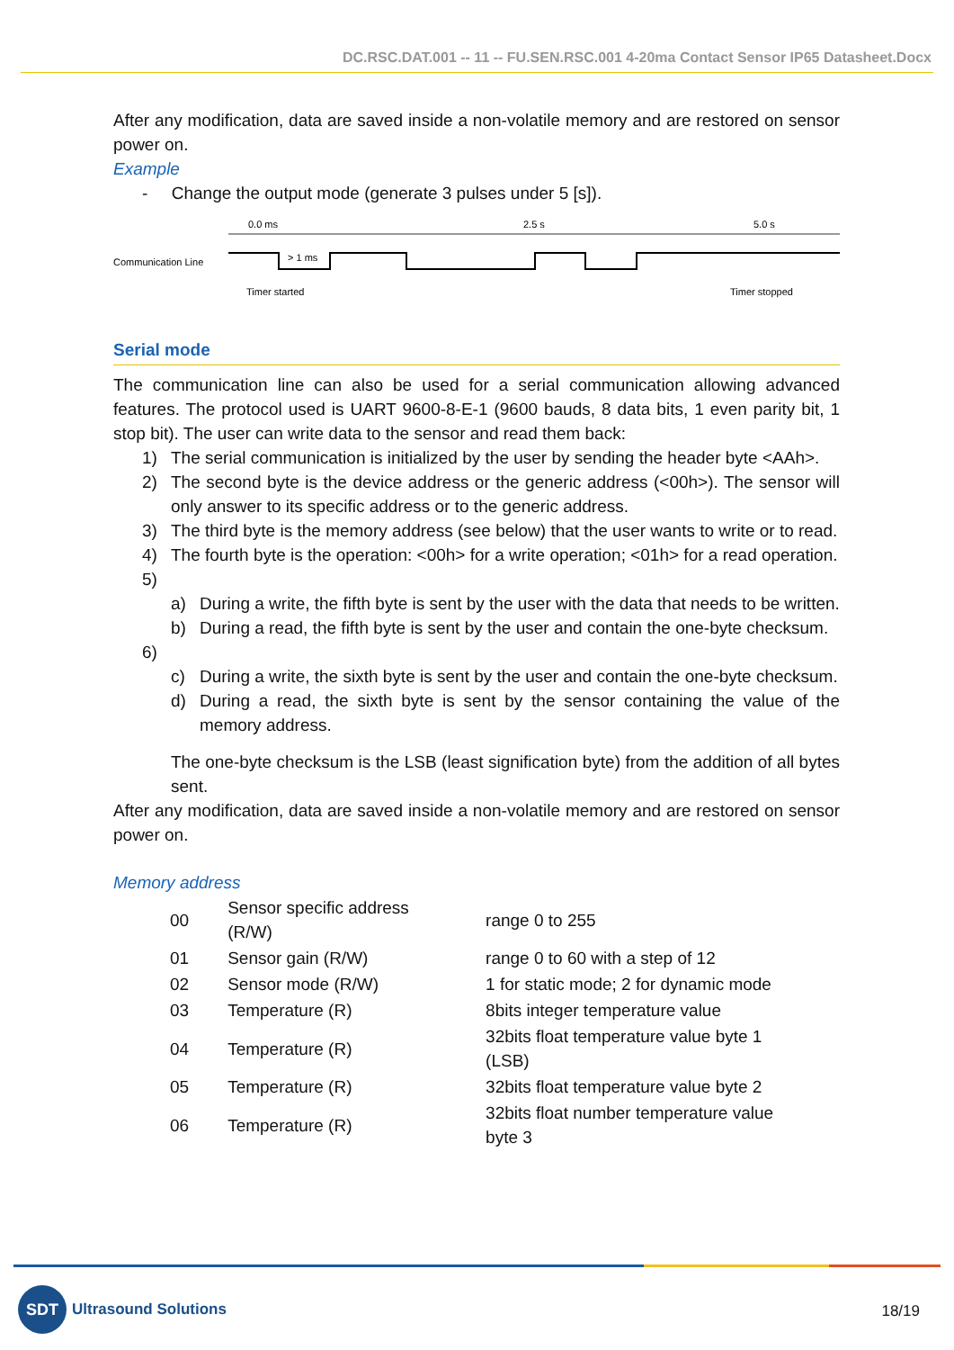DC.RSC.DAT.001 -- 11 -- FU.SEN.RSC.001 4-20ma Contact Sensor IP65 Datasheet.Docx
After any modification, data are saved inside a non-volatile memory and are restored on sensor power on.
Example
- Change the output mode (generate 3 pulses under 5 [s]).
0.0 ms
2.5 s
5.0 s
Communication Line
> 1 ms
Timer started
Timer stopped
Serial mode
The communication line can also be used for a serial communication allowing advanced features. The protocol used is UART 9600-8-E-1 (9600 bauds, 8 data bits, 1 even parity bit, 1 stop bit). The user can write data to the sensor and read them back:
1) The serial communication is initialized by the user by sending the header byte <AAh>.
2) The second byte is the device address or the generic address (<00h>). The sensor will only answer to its specific address or to the generic address.
3) The third byte is the memory address (see below) that the user wants to write or to read.
4) The fourth byte is the operation: <00h> for a write operation; <01h> for a read operation.
5)
a) During a write, the fifth byte is sent by the user with the data that needs to be written.
b) During a read, the fifth byte is sent by the user and contain the one-byte checksum.
6)
c) During a write, the sixth byte is sent by the user and contain the one-byte checksum.
d) During a read, the sixth byte is sent by the sensor containing the value of the memory address.
The one-byte checksum is the LSB (least signification byte) from the addition of all bytes sent.
After any modification, data are saved inside a non-volatile memory and are restored on sensor power on.
Memory address
| 00 | Sensor specific address (R/W) | range 0 to 255 |
| 01 | Sensor gain (R/W) | range 0 to 60 with a step of 12 |
| 02 | Sensor mode (R/W) | 1 for static mode; 2 for dynamic mode |
| 03 | Temperature (R) | 8bits integer temperature value |
| 04 | Temperature (R) | 32bits float temperature value byte 1 (LSB) |
| 05 | Temperature (R) | 32bits float temperature value byte 2 |
| 06 | Temperature (R) | 32bits float number temperature value byte 3 |
SDT
Ultrasound Solutions
18/19